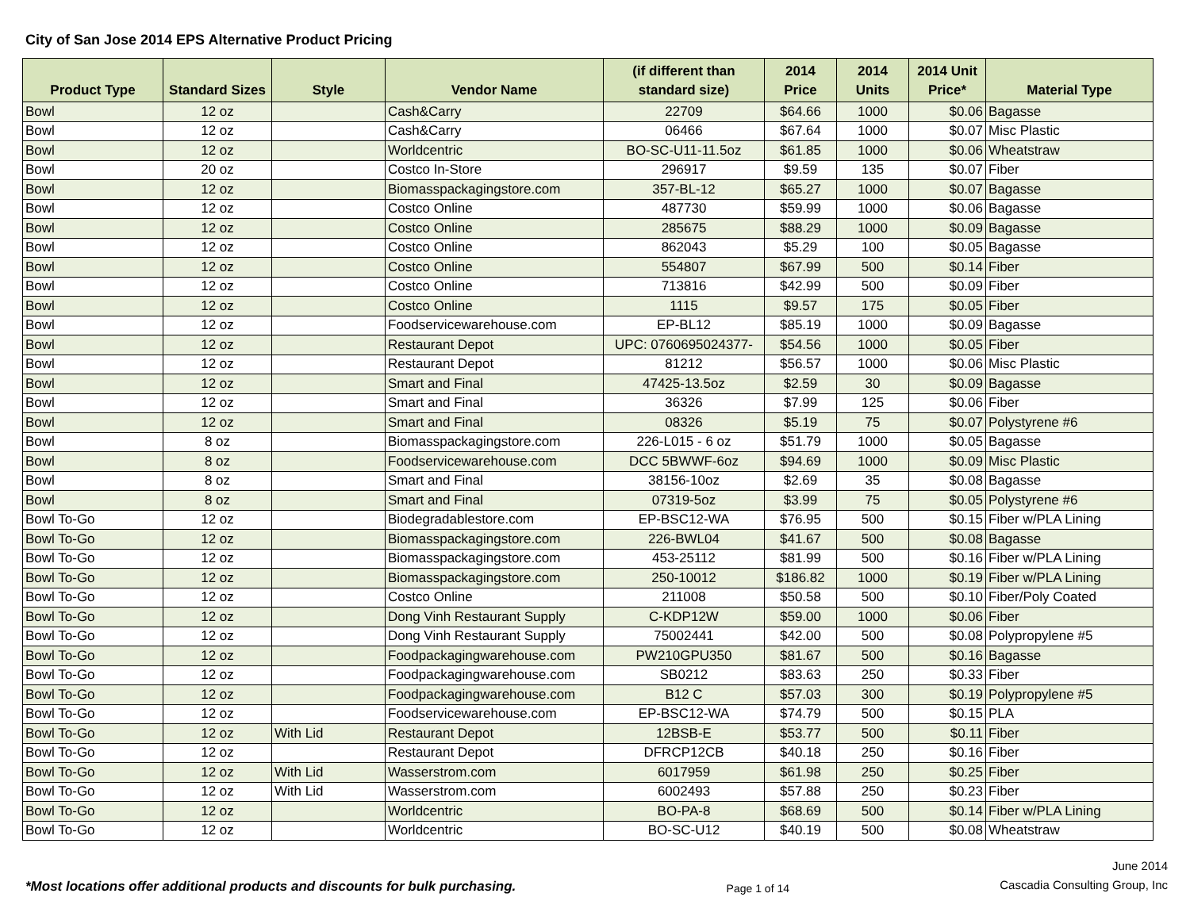City of San Jose 2014 EPS Alternative Product Pricing
| Product Type | Standard Sizes | Style | Vendor Name | (if different than standard size) | 2014 Price | 2014 Units | 2014 Unit Price* | Material Type |
| --- | --- | --- | --- | --- | --- | --- | --- | --- |
| Bowl | 12 oz | | Cash&Carry | 22709 | $64.66 | 1000 | $0.06 | Bagasse |
| Bowl | 12 oz | | Cash&Carry | 06466 | $67.64 | 1000 | $0.07 | Misc Plastic |
| Bowl | 12 oz | | Worldcentric | BO-SC-U11-11.5oz | $61.85 | 1000 | $0.06 | Wheatstraw |
| Bowl | 20 oz | | Costco In-Store | 296917 | $9.59 | 135 | $0.07 | Fiber |
| Bowl | 12 oz | | Biomasspackagingstore.com | 357-BL-12 | $65.27 | 1000 | $0.07 | Bagasse |
| Bowl | 12 oz | | Costco Online | 487730 | $59.99 | 1000 | $0.06 | Bagasse |
| Bowl | 12 oz | | Costco Online | 285675 | $88.29 | 1000 | $0.09 | Bagasse |
| Bowl | 12 oz | | Costco Online | 862043 | $5.29 | 100 | $0.05 | Bagasse |
| Bowl | 12 oz | | Costco Online | 554807 | $67.99 | 500 | $0.14 | Fiber |
| Bowl | 12 oz | | Costco Online | 713816 | $42.99 | 500 | $0.09 | Fiber |
| Bowl | 12 oz | | Costco Online | 1115 | $9.57 | 175 | $0.05 | Fiber |
| Bowl | 12 oz | | Foodservicewarehouse.com | EP-BL12 | $85.19 | 1000 | $0.09 | Bagasse |
| Bowl | 12 oz | | Restaurant Depot | UPC: 0760695024377- | $54.56 | 1000 | $0.05 | Fiber |
| Bowl | 12 oz | | Restaurant Depot | 81212 | $56.57 | 1000 | $0.06 | Misc Plastic |
| Bowl | 12 oz | | Smart and Final | 47425-13.5oz | $2.59 | 30 | $0.09 | Bagasse |
| Bowl | 12 oz | | Smart and Final | 36326 | $7.99 | 125 | $0.06 | Fiber |
| Bowl | 12 oz | | Smart and Final | 08326 | $5.19 | 75 | $0.07 | Polystyrene #6 |
| Bowl | 8 oz | | Biomasspackagingstore.com | 226-L015 - 6 oz | $51.79 | 1000 | $0.05 | Bagasse |
| Bowl | 8 oz | | Foodservicewarehouse.com | DCC 5BWWF-6oz | $94.69 | 1000 | $0.09 | Misc Plastic |
| Bowl | 8 oz | | Smart and Final | 38156-10oz | $2.69 | 35 | $0.08 | Bagasse |
| Bowl | 8 oz | | Smart and Final | 07319-5oz | $3.99 | 75 | $0.05 | Polystyrene #6 |
| Bowl To-Go | 12 oz | | Biodegradablestore.com | EP-BSC12-WA | $76.95 | 500 | $0.15 | Fiber w/PLA Lining |
| Bowl To-Go | 12 oz | | Biomasspackagingstore.com | 226-BWL04 | $41.67 | 500 | $0.08 | Bagasse |
| Bowl To-Go | 12 oz | | Biomasspackagingstore.com | 453-25112 | $81.99 | 500 | $0.16 | Fiber w/PLA Lining |
| Bowl To-Go | 12 oz | | Biomasspackagingstore.com | 250-10012 | $186.82 | 1000 | $0.19 | Fiber w/PLA Lining |
| Bowl To-Go | 12 oz | | Costco Online | 211008 | $50.58 | 500 | $0.10 | Fiber/Poly Coated |
| Bowl To-Go | 12 oz | | Dong Vinh Restaurant Supply | C-KDP12W | $59.00 | 1000 | $0.06 | Fiber |
| Bowl To-Go | 12 oz | | Dong Vinh Restaurant Supply | 75002441 | $42.00 | 500 | $0.08 | Polypropylene #5 |
| Bowl To-Go | 12 oz | | Foodpackagingwarehouse.com | PW210GPU350 | $81.67 | 500 | $0.16 | Bagasse |
| Bowl To-Go | 12 oz | | Foodpackagingwarehouse.com | SB0212 | $83.63 | 250 | $0.33 | Fiber |
| Bowl To-Go | 12 oz | | Foodpackagingwarehouse.com | B12 C | $57.03 | 300 | $0.19 | Polypropylene #5 |
| Bowl To-Go | 12 oz | | Foodservicewarehouse.com | EP-BSC12-WA | $74.79 | 500 | $0.15 | PLA |
| Bowl To-Go | 12 oz | With Lid | Restaurant Depot | 12BSB-E | $53.77 | 500 | $0.11 | Fiber |
| Bowl To-Go | 12 oz | | Restaurant Depot | DFRCP12CB | $40.18 | 250 | $0.16 | Fiber |
| Bowl To-Go | 12 oz | With Lid | Wasserstrom.com | 6017959 | $61.98 | 250 | $0.25 | Fiber |
| Bowl To-Go | 12 oz | With Lid | Wasserstrom.com | 6002493 | $57.88 | 250 | $0.23 | Fiber |
| Bowl To-Go | 12 oz | | Worldcentric | BO-PA-8 | $68.69 | 500 | $0.14 | Fiber w/PLA Lining |
| Bowl To-Go | 12 oz | | Worldcentric | BO-SC-U12 | $40.19 | 500 | $0.08 | Wheatstraw |
*Most locations offer additional products and discounts for bulk purchasing.
Page 1 of 14
June 2014
Cascadia Consulting Group, Inc